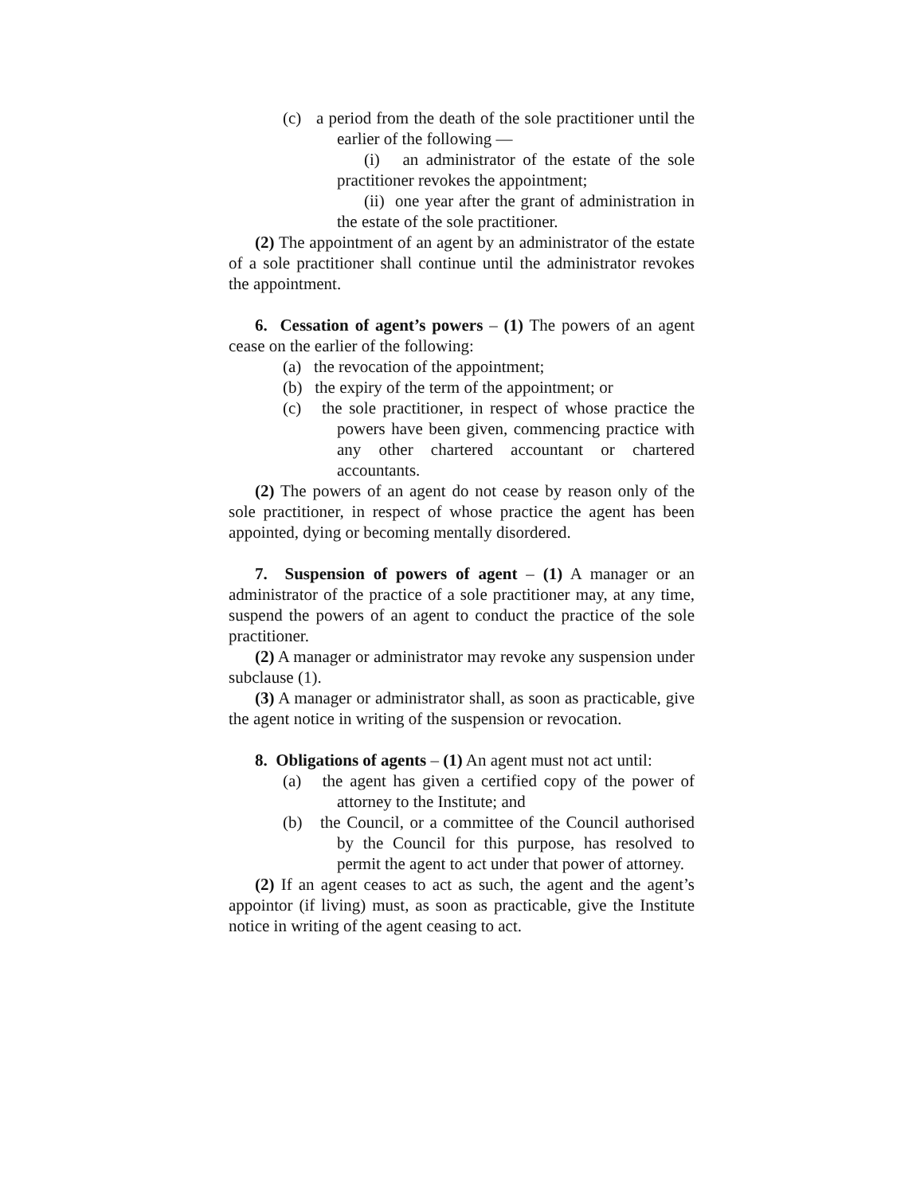(c) a period from the death of the sole practitioner until the earlier of the following —
(i) an administrator of the estate of the sole practitioner revokes the appointment;
(ii) one year after the grant of administration in the estate of the sole practitioner.
(2) The appointment of an agent by an administrator of the estate of a sole practitioner shall continue until the administrator revokes the appointment.
6. Cessation of agent’s powers – (1) The powers of an agent cease on the earlier of the following:
(a) the revocation of the appointment;
(b) the expiry of the term of the appointment; or
(c) the sole practitioner, in respect of whose practice the powers have been given, commencing practice with any other chartered accountant or chartered accountants.
(2) The powers of an agent do not cease by reason only of the sole practitioner, in respect of whose practice the agent has been appointed, dying or becoming mentally disordered.
7. Suspension of powers of agent – (1) A manager or an administrator of the practice of a sole practitioner may, at any time, suspend the powers of an agent to conduct the practice of the sole practitioner.
(2) A manager or administrator may revoke any suspension under subclause (1).
(3) A manager or administrator shall, as soon as practicable, give the agent notice in writing of the suspension or revocation.
8. Obligations of agents – (1) An agent must not act until:
(a) the agent has given a certified copy of the power of attorney to the Institute; and
(b) the Council, or a committee of the Council authorised by the Council for this purpose, has resolved to permit the agent to act under that power of attorney.
(2) If an agent ceases to act as such, the agent and the agent’s appointor (if living) must, as soon as practicable, give the Institute notice in writing of the agent ceasing to act.